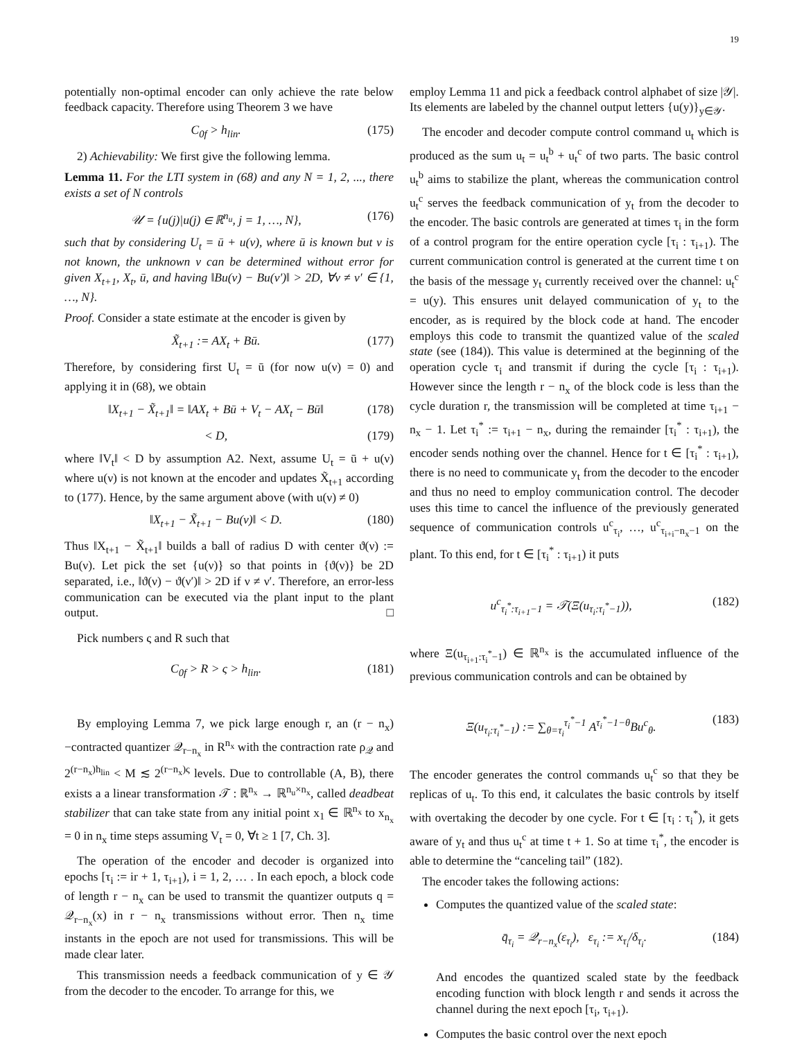19
potentially non-optimal encoder can only achieve the rate below feedback capacity. Therefore using Theorem 3 we have
C<sub>0f</sub> > h<sub>lin</sub>. (175)
2) Achievability: We first give the following lemma.
Lemma 11. For the LTI system in (68) and any N = 1, 2, ..., there exists a set of N controls
𝒰 = {u(j)|u(j) ∈ ℝ<sup>n<sub>u</sub></sup>, j = 1, …, N}, (176)
such that by considering U<sub>t</sub> = ū + u(ν), where ū is known but ν is not known, the unknown ν can be determined without error for given X<sub>t+1</sub>, X<sub>t</sub>, ū, and having ‖Bu(ν) − Bu(ν′)‖ > 2D, ∀ν ≠ ν′ ∈ {1, …, N}.
Proof. Consider a state estimate at the encoder is given by
X̃<sub>t+1</sub> := AX<sub>t</sub> + Bū. (177)
Therefore, by considering first U<sub>t</sub> = ū (for now u(ν) = 0) and applying it in (68), we obtain
‖X<sub>t+1</sub> − X̃<sub>t+1</sub>‖ = ‖AX<sub>t</sub> + Bū + V<sub>t</sub> − AX<sub>t</sub> − Bū‖ (178)
< D, (179)
where ‖V<sub>t</sub>‖ < D by assumption A2. Next, assume U<sub>t</sub> = ū + u(ν) where u(ν) is not known at the encoder and updates X̃<sub>t+1</sub> according to (177). Hence, by the same argument above (with u(ν) ≠ 0)
‖X<sub>t+1</sub> − X̃<sub>t+1</sub> − Bu(ν)‖ < D. (180)
Thus ‖X<sub>t+1</sub> − X̃<sub>t+1</sub>‖ builds a ball of radius D with center ϑ(ν) := Bu(ν). Let pick the set {u(ν)} so that points in {ϑ(ν)} be 2D separated, i.e., ‖ϑ(ν) − ϑ(ν′)‖ > 2D if ν ≠ ν′. Therefore, an error-less communication can be executed via the plant input to the plant output. □
Pick numbers ς and R such that
C<sub>0f</sub> > R > ς > h<sub>lin</sub>. (181)
By employing Lemma 7, we pick large enough r, an (r − n<sub>x</sub>)−contracted quantizer 𝒬<sub>r−n<sub>x</sub></sub> in R<sup>n<sub>x</sub></sup> with the contraction rate ρ<sub>𝒬</sub> and 2<sup>(r−n<sub>x</sub>)h<sub>lin</sub></sup> < M ≲ 2<sup>(r−n<sub>x</sub>)ς</sup> levels. Due to controllable (A, B), there exists a a linear transformation 𝒯 : ℝ<sup>n<sub>x</sub></sup> → ℝ<sup>n<sub>u</sub>×n<sub>x</sub></sup>, called deadbeat stabilizer that can take state from any initial point x<sub>1</sub> ∈ ℝ<sup>n<sub>x</sub></sup> to x<sub>n<sub>x</sub></sub> = 0 in n<sub>x</sub> time steps assuming V<sub>t</sub> = 0, ∀t ≥ 1 [7, Ch. 3].
The operation of the encoder and decoder is organized into epochs [τ<sub>i</sub> := ir + 1, τ<sub>i+1</sub>), i = 1, 2, … . In each epoch, a block code of length r − n<sub>x</sub> can be used to transmit the quantizer outputs q = 𝒬<sub>r−n<sub>x</sub></sub>(x) in r − n<sub>x</sub> transmissions without error. Then n<sub>x</sub> time instants in the epoch are not used for transmissions. This will be made clear later.
This transmission needs a feedback communication of y ∈ 𝒴 from the decoder to the encoder. To arrange for this, we
employ Lemma 11 and pick a feedback control alphabet of size |𝒴|. Its elements are labeled by the channel output letters {u(y)}<sub>y∈𝒴</sub>.
The encoder and decoder compute control command u<sub>t</sub> which is produced as the sum u<sub>t</sub> = u<sub>t</sub><sup>b</sup> + u<sub>t</sub><sup>c</sup> of two parts. The basic control u<sub>t</sub><sup>b</sup> aims to stabilize the plant, whereas the communication control u<sub>t</sub><sup>c</sup> serves the feedback communication of y<sub>t</sub> from the decoder to the encoder. The basic controls are generated at times τ<sub>i</sub> in the form of a control program for the entire operation cycle [τ<sub>i</sub> : τ<sub>i+1</sub>). The current communication control is generated at the current time t on the basis of the message y<sub>t</sub> currently received over the channel: u<sub>t</sub><sup>c</sup> = u(y). This ensures unit delayed communication of y<sub>t</sub> to the encoder, as is required by the block code at hand. The encoder employs this code to transmit the quantized value of the scaled state (see (184)). This value is determined at the beginning of the operation cycle τ<sub>i</sub> and transmit if during the cycle [τ<sub>i</sub> : τ<sub>i+1</sub>). However since the length r − n<sub>x</sub> of the block code is less than the cycle duration r, the transmission will be completed at time τ<sub>i+1</sub> − n<sub>x</sub> − 1. Let τ<sub>i</sub><sup>*</sup> := τ<sub>i+1</sub> − n<sub>x</sub>, during the remainder [τ<sub>i</sub><sup>*</sup> : τ<sub>i+1</sub>), the encoder sends nothing over the channel. Hence for t ∈ [τ<sub>i</sub><sup>*</sup> : τ<sub>i+1</sub>), there is no need to communicate y<sub>t</sub> from the decoder to the encoder and thus no need to employ communication control. The decoder uses this time to cancel the influence of the previously generated sequence of communication controls u<sup>c</sup><sub>τ<sub>i</sub></sub>, …, u<sup>c</sup><sub>τ<sub>i+i</sub>−n<sub>x</sub>−1</sub> on the plant. To this end, for t ∈ [τ<sub>i</sub><sup>*</sup> : τ<sub>i+1</sub>) it puts
u<sup>c</sup><sub>τ<sub>i</sub><sup>*</sup>:τ<sub>i+1</sub>−1</sub> = 𝒯(Ξ(u<sub>τ<sub>i</sub>:τ<sub>i</sub><sup>*</sup>−1</sub>)), (182)
where Ξ(u<sub>τ<sub>i+1</sub>:τ<sub>i</sub><sup>*</sup>−1</sub>) ∈ ℝ<sup>n<sub>x</sub></sup> is the accumulated influence of the previous communication controls and can be obtained by
Ξ(u<sub>τ<sub>i</sub>:τ<sub>i</sub><sup>*</sup>−1</sub>) := ∑<sub>θ=τ<sub>i</sub></sub><sup>τ<sub>i</sub><sup>*</sup>−1</sup> A<sup>τ<sub>i</sub><sup>*</sup>−1−θ</sup>Bu<sup>c</sup><sub>θ</sub>. (183)
The encoder generates the control commands u<sub>t</sub><sup>c</sup> so that they be replicas of u<sub>t</sub>. To this end, it calculates the basic controls by itself with overtaking the decoder by one cycle. For t ∈ [τ<sub>i</sub> : τ<sub>i</sub><sup>*</sup>), it gets aware of y<sub>t</sub> and thus u<sub>t</sub><sup>c</sup> at time t + 1. So at time τ<sub>i</sub><sup>*</sup>, the encoder is able to determine the “canceling tail” (182).
The encoder takes the following actions:
Computes the quantized value of the scaled state:
q̄<sub>τ<sub>i</sub></sub> = 𝒬<sub>r−n<sub>x</sub></sub>(ε<sub>τ<sub>i</sub></sub>), ε<sub>τ<sub>i</sub></sub> := x<sub>τ<sub>i</sub></sub>/δ<sub>τ<sub>i</sub></sub>. (184)
And encodes the quantized scaled state by the feedback encoding function with block length r and sends it across the channel during the next epoch [τ<sub>i</sub>, τ<sub>i+1</sub>).
Computes the basic control over the next epoch